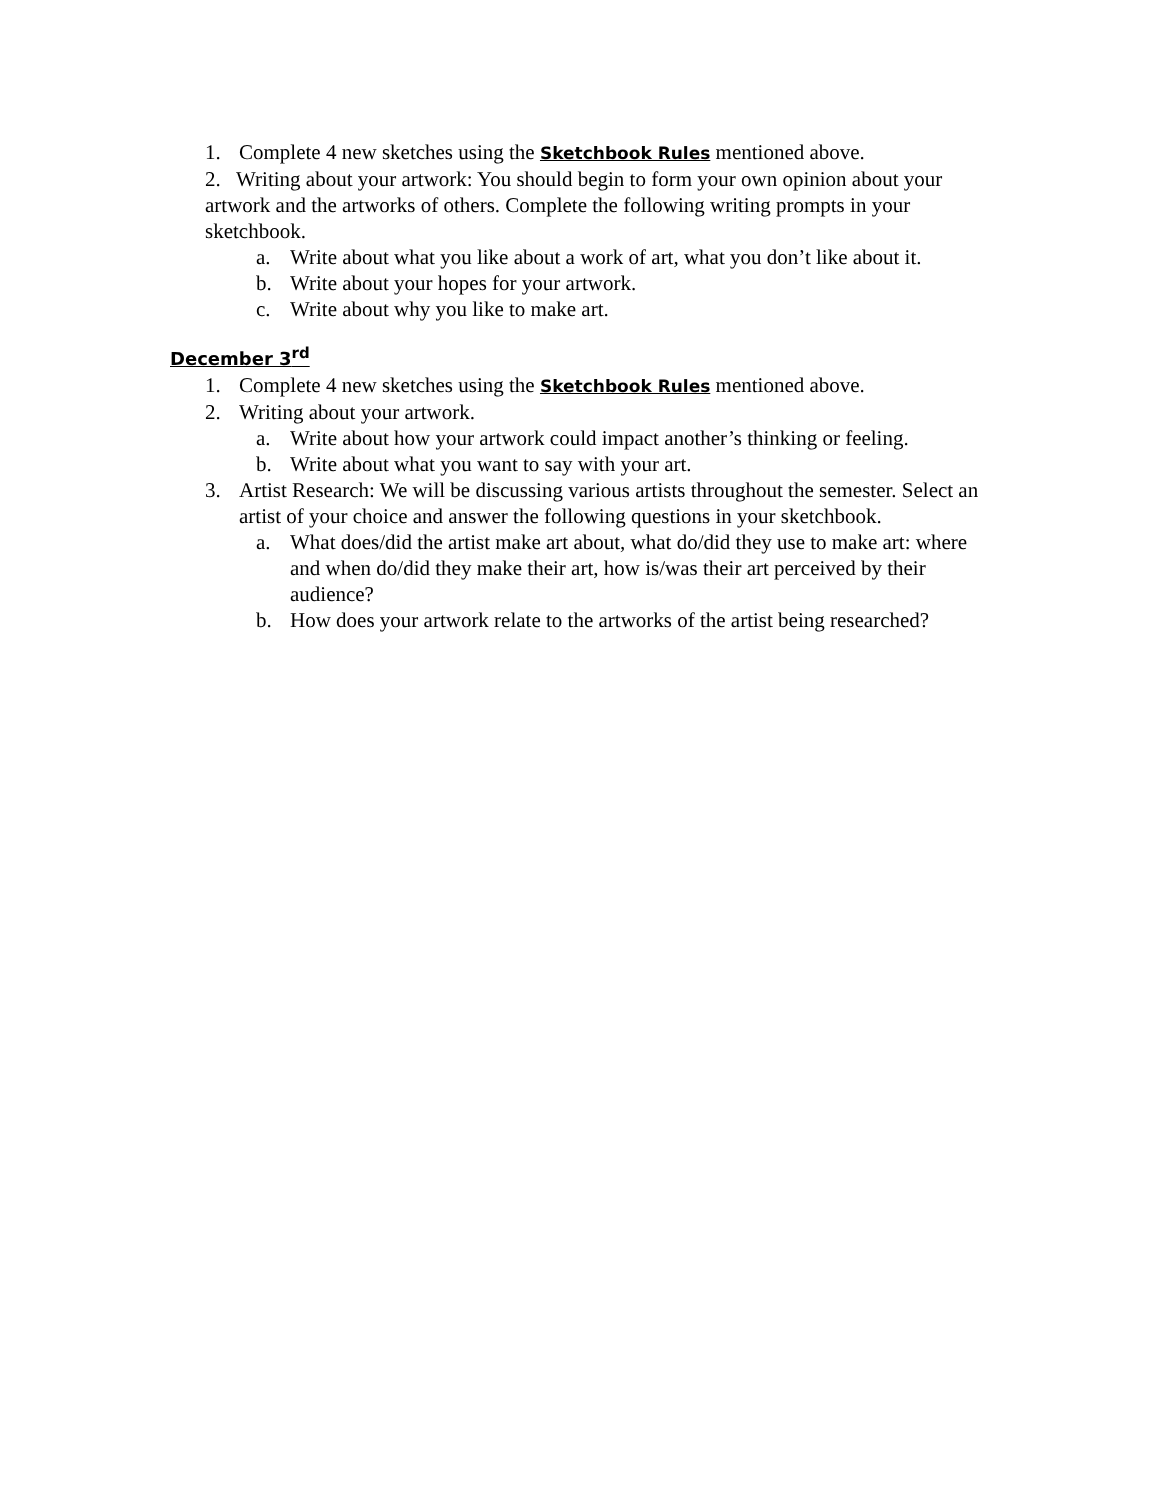1. Complete 4 new sketches using the Sketchbook Rules mentioned above.
2. Writing about your artwork: You should begin to form your own opinion about your artwork and the artworks of others. Complete the following writing prompts in your sketchbook.
a. Write about what you like about a work of art, what you don’t like about it.
b. Write about your hopes for your artwork.
c. Write about why you like to make art.
December 3<sup>rd</sup>
1. Complete 4 new sketches using the Sketchbook Rules mentioned above.
2. Writing about your artwork.
a. Write about how your artwork could impact another’s thinking or feeling.
b. Write about what you want to say with your art.
3. Artist Research: We will be discussing various artists throughout the semester. Select an artist of your choice and answer the following questions in your sketchbook.
a. What does/did the artist make art about, what do/did they use to make art: where and when do/did they make their art, how is/was their art perceived by their audience?
b. How does your artwork relate to the artworks of the artist being researched?